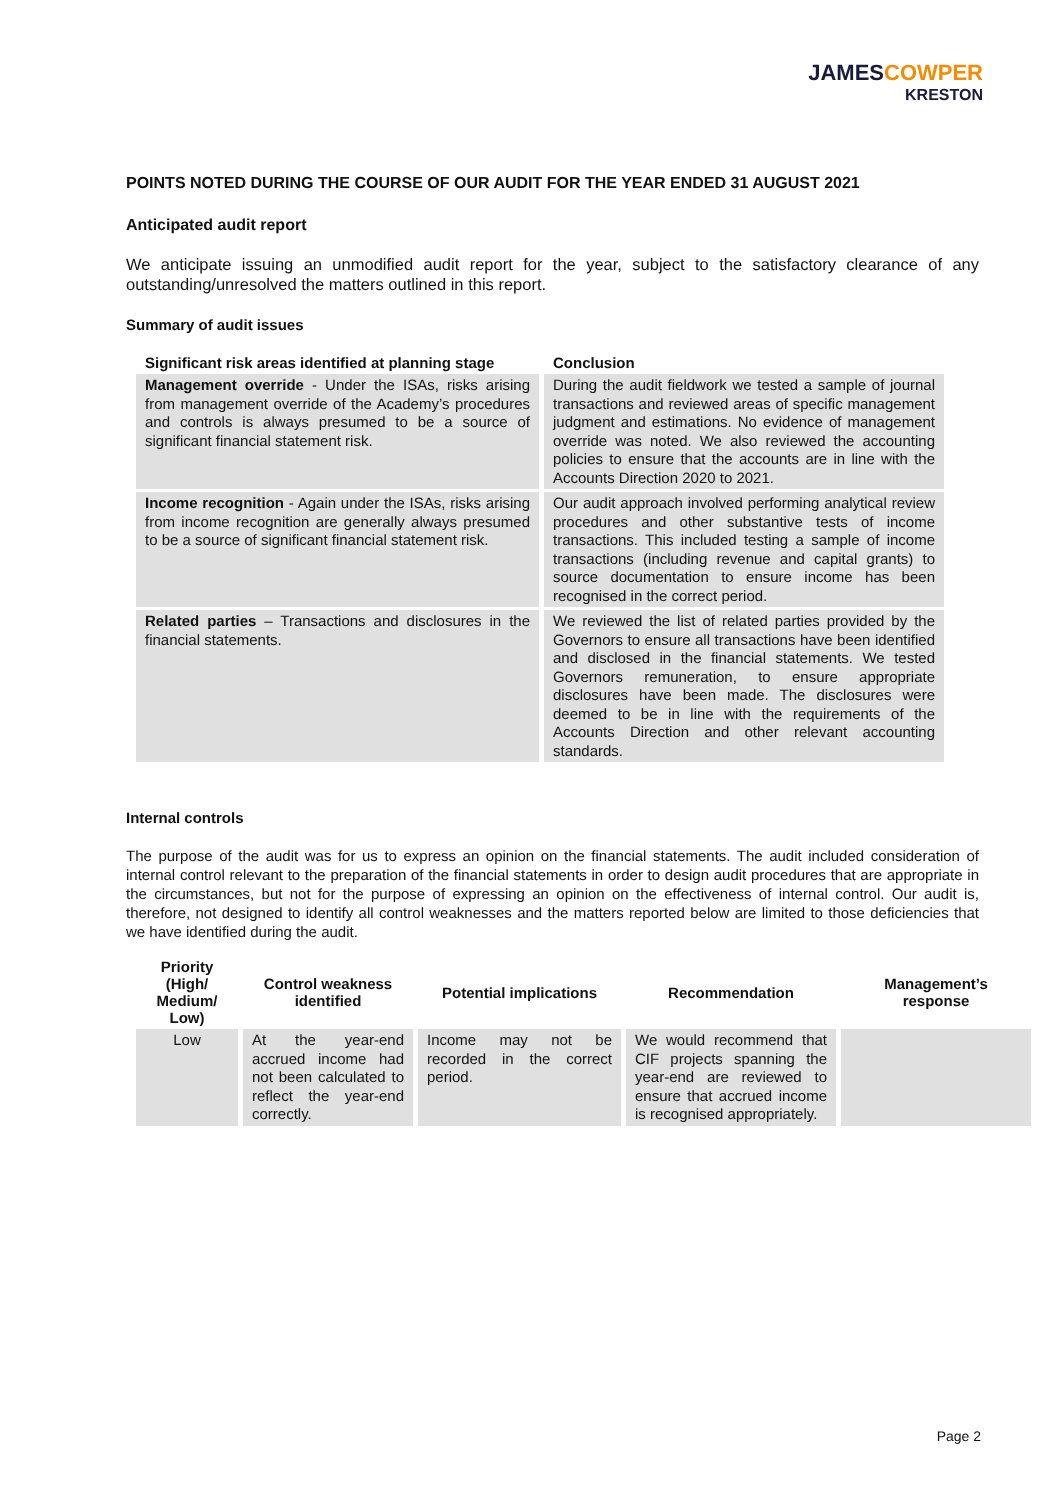JAMES COWPER
KRESTON
POINTS NOTED DURING THE COURSE OF OUR AUDIT FOR THE YEAR ENDED 31 AUGUST 2021
Anticipated audit report
We anticipate issuing an unmodified audit report for the year, subject to the satisfactory clearance of any outstanding/unresolved the matters outlined in this report.
Summary of audit issues
| Significant risk areas identified at planning stage | Conclusion |
| --- | --- |
| Management override - Under the ISAs, risks arising from management override of the Academy’s procedures and controls is always presumed to be a source of significant financial statement risk. | During the audit fieldwork we tested a sample of journal transactions and reviewed areas of specific management judgment and estimations. No evidence of management override was noted. We also reviewed the accounting policies to ensure that the accounts are in line with the Accounts Direction 2020 to 2021. |
| Income recognition - Again under the ISAs, risks arising from income recognition are generally always presumed to be a source of significant financial statement risk. | Our audit approach involved performing analytical review procedures and other substantive tests of income transactions. This included testing a sample of income transactions (including revenue and capital grants) to source documentation to ensure income has been recognised in the correct period. |
| Related parties – Transactions and disclosures in the financial statements. | We reviewed the list of related parties provided by the Governors to ensure all transactions have been identified and disclosed in the financial statements. We tested Governors remuneration, to ensure appropriate disclosures have been made. The disclosures were deemed to be in line with the requirements of the Accounts Direction and other relevant accounting standards. |
Internal controls
The purpose of the audit was for us to express an opinion on the financial statements. The audit included consideration of internal control relevant to the preparation of the financial statements in order to design audit procedures that are appropriate in the circumstances, but not for the purpose of expressing an opinion on the effectiveness of internal control. Our audit is, therefore, not designed to identify all control weaknesses and the matters reported below are limited to those deficiencies that we have identified during the audit.
| Priority (High/ Medium/ Low) | Control weakness identified | Potential implications | Recommendation | Management’s response |
| --- | --- | --- | --- | --- |
| Low | At the year-end accrued income had not been calculated to reflect the year-end correctly. | Income may not be recorded in the correct period. | We would recommend that CIF projects spanning the year-end are reviewed to ensure that accrued income is recognised appropriately. | |
Page 2